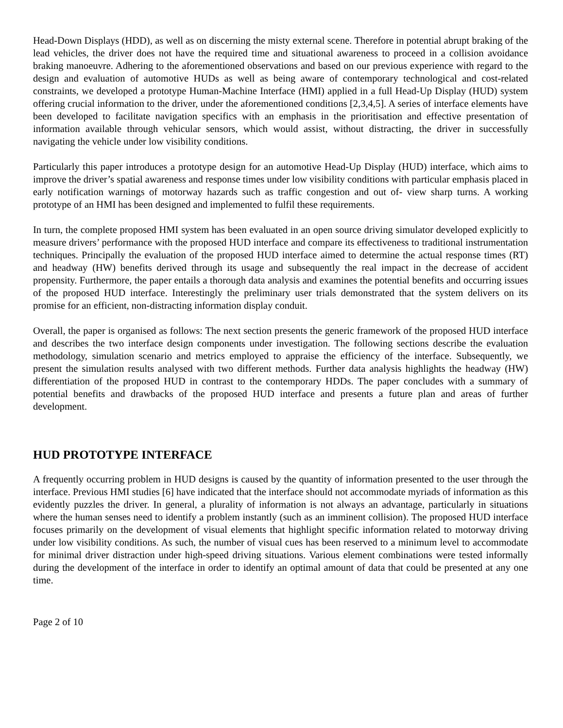Head-Down Displays (HDD), as well as on discerning the misty external scene. Therefore in potential abrupt braking of the lead vehicles, the driver does not have the required time and situational awareness to proceed in a collision avoidance braking manoeuvre. Adhering to the aforementioned observations and based on our previous experience with regard to the design and evaluation of automotive HUDs as well as being aware of contemporary technological and cost-related constraints, we developed a prototype Human-Machine Interface (HMI) applied in a full Head-Up Display (HUD) system offering crucial information to the driver, under the aforementioned conditions [2,3,4,5]. A series of interface elements have been developed to facilitate navigation specifics with an emphasis in the prioritisation and effective presentation of information available through vehicular sensors, which would assist, without distracting, the driver in successfully navigating the vehicle under low visibility conditions.
Particularly this paper introduces a prototype design for an automotive Head-Up Display (HUD) interface, which aims to improve the driver’s spatial awareness and response times under low visibility conditions with particular emphasis placed in early notification warnings of motorway hazards such as traffic congestion and out of- view sharp turns. A working prototype of an HMI has been designed and implemented to fulfil these requirements.
In turn, the complete proposed HMI system has been evaluated in an open source driving simulator developed explicitly to measure drivers’ performance with the proposed HUD interface and compare its effectiveness to traditional instrumentation techniques. Principally the evaluation of the proposed HUD interface aimed to determine the actual response times (RT) and headway (HW) benefits derived through its usage and subsequently the real impact in the decrease of accident propensity. Furthermore, the paper entails a thorough data analysis and examines the potential benefits and occurring issues of the proposed HUD interface. Interestingly the preliminary user trials demonstrated that the system delivers on its promise for an efficient, non-distracting information display conduit.
Overall, the paper is organised as follows: The next section presents the generic framework of the proposed HUD interface and describes the two interface design components under investigation. The following sections describe the evaluation methodology, simulation scenario and metrics employed to appraise the efficiency of the interface. Subsequently, we present the simulation results analysed with two different methods. Further data analysis highlights the headway (HW) differentiation of the proposed HUD in contrast to the contemporary HDDs. The paper concludes with a summary of potential benefits and drawbacks of the proposed HUD interface and presents a future plan and areas of further development.
HUD PROTOTYPE INTERFACE
A frequently occurring problem in HUD designs is caused by the quantity of information presented to the user through the interface. Previous HMI studies [6] have indicated that the interface should not accommodate myriads of information as this evidently puzzles the driver. In general, a plurality of information is not always an advantage, particularly in situations where the human senses need to identify a problem instantly (such as an imminent collision). The proposed HUD interface focuses primarily on the development of visual elements that highlight specific information related to motorway driving under low visibility conditions. As such, the number of visual cues has been reserved to a minimum level to accommodate for minimal driver distraction under high-speed driving situations. Various element combinations were tested informally during the development of the interface in order to identify an optimal amount of data that could be presented at any one time.
Page 2 of 10